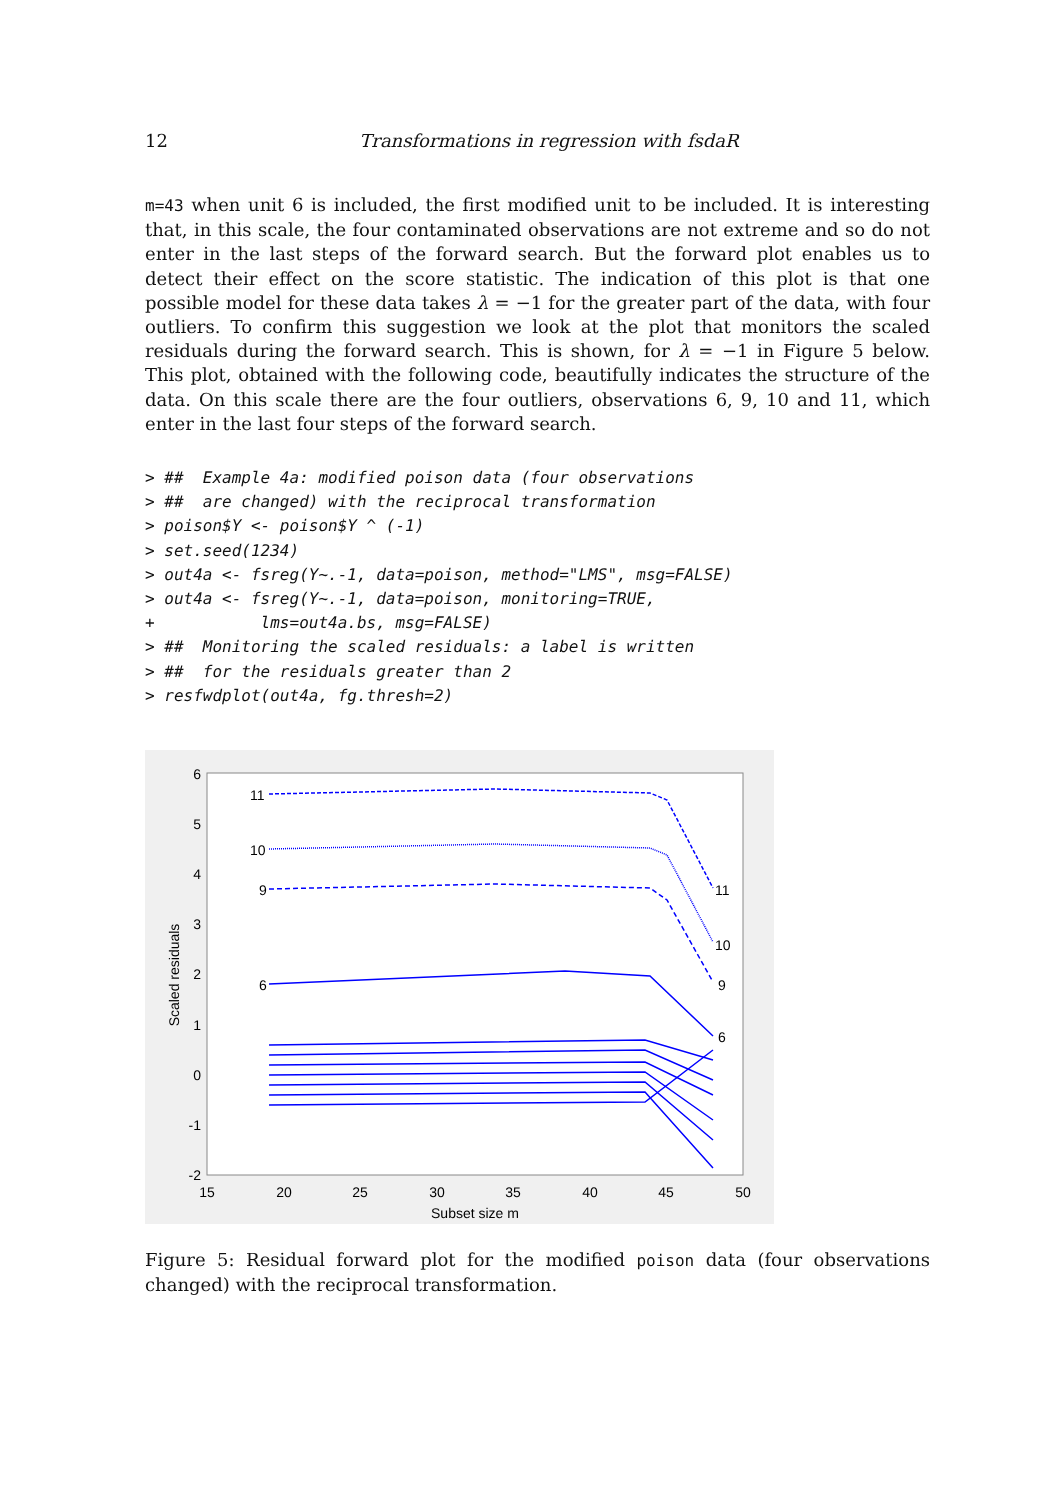12 Transformations in regression with fsdaR
m=43 when unit 6 is included, the first modified unit to be included. It is interesting that, in this scale, the four contaminated observations are not extreme and so do not enter in the last steps of the forward search. But the forward plot enables us to detect their effect on the score statistic. The indication of this plot is that one possible model for these data takes λ = −1 for the greater part of the data, with four outliers. To confirm this suggestion we look at the plot that monitors the scaled residuals during the forward search. This is shown, for λ = −1 in Figure 5 below. This plot, obtained with the following code, beautifully indicates the structure of the data. On this scale there are the four outliers, observations 6, 9, 10 and 11, which enter in the last four steps of the forward search.
> ##  Example 4a: modified poison data (four observations
> ##  are changed) with the reciprocal transformation
> poison$Y <- poison$Y ^ (-1)
> set.seed(1234)
> out4a <- fsreg(Y~.-1, data=poison, method="LMS", msg=FALSE)
> out4a <- fsreg(Y~.-1, data=poison, monitoring=TRUE,
+           lms=out4a.bs, msg=FALSE)
> ##  Monitoring the scaled residuals: a label is written
> ##  for the residuals greater than 2
> resfwdplot(out4a, fg.thresh=2)
6
5
4
3
2
1
0
-1
-2
15
20
25
30
35
40
45
50
Subset size m
Scaled residuals
11
10
9
6
11
10
9
6
Figure 5: Residual forward plot for the modified poison data (four observations changed) with the reciprocal transformation.